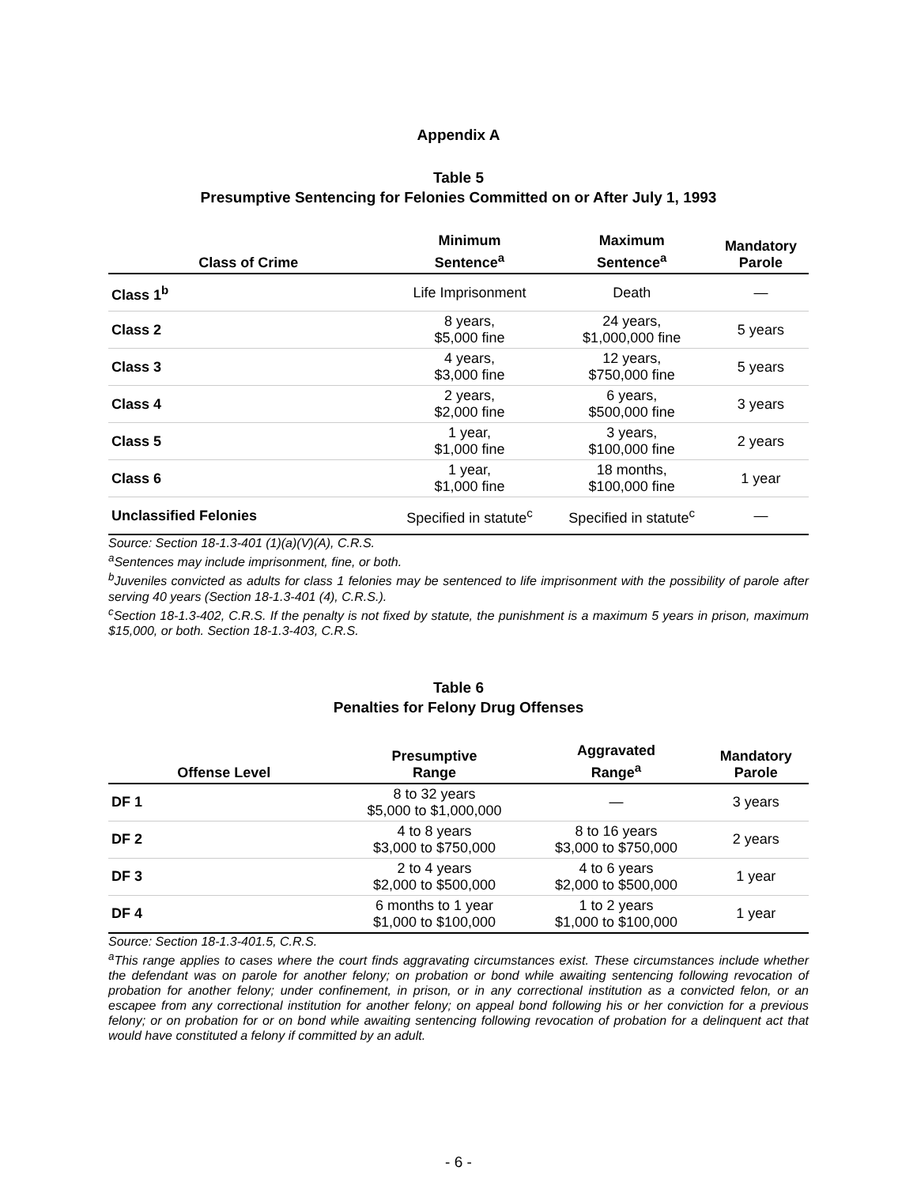Appendix A
Table 5
Presumptive Sentencing for Felonies Committed on or After July 1, 1993
| Class of Crime | Minimum Sentence<sup>a</sup> | Maximum Sentence<sup>a</sup> | Mandatory Parole |
| --- | --- | --- | --- |
| Class 1<sup>b</sup> | Life Imprisonment | Death | — |
| Class 2 | 8 years, $5,000 fine | 24 years, $1,000,000 fine | 5 years |
| Class 3 | 4 years, $3,000 fine | 12 years, $750,000 fine | 5 years |
| Class 4 | 2 years, $2,000 fine | 6 years, $500,000 fine | 3 years |
| Class 5 | 1 year, $1,000 fine | 3 years, $100,000 fine | 2 years |
| Class 6 | 1 year, $1,000 fine | 18 months, $100,000 fine | 1 year |
| Unclassified Felonies | Specified in statute<sup>c</sup> | Specified in statute<sup>c</sup> | — |
Source: Section 18-1.3-401 (1)(a)(V)(A), C.R.S.
<sup>a</sup> Sentences may include imprisonment, fine, or both.
<sup>b</sup> Juveniles convicted as adults for class 1 felonies may be sentenced to life imprisonment with the possibility of parole after serving 40 years (Section 18-1.3-401 (4), C.R.S.).
<sup>c</sup> Section 18-1.3-402, C.R.S. If the penalty is not fixed by statute, the punishment is a maximum 5 years in prison, maximum $15,000, or both. Section 18-1.3-403, C.R.S.
Table 6
Penalties for Felony Drug Offenses
| Offense Level | Presumptive Range | Aggravated Range<sup>a</sup> | Mandatory Parole |
| --- | --- | --- | --- |
| DF 1 | 8 to 32 years $5,000 to $1,000,000 | — | 3 years |
| DF 2 | 4 to 8 years $3,000 to $750,000 | 8 to 16 years $3,000 to $750,000 | 2 years |
| DF 3 | 2 to 4 years $2,000 to $500,000 | 4 to 6 years $2,000 to $500,000 | 1 year |
| DF 4 | 6 months to 1 year $1,000 to $100,000 | 1 to 2 years $1,000 to $100,000 | 1 year |
Source: Section 18-1.3-401.5, C.R.S.
<sup>a</sup> This range applies to cases where the court finds aggravating circumstances exist. These circumstances include whether the defendant was on parole for another felony; on probation or bond while awaiting sentencing following revocation of probation for another felony; under confinement, in prison, or in any correctional institution as a convicted felon, or an escapee from any correctional institution for another felony; on appeal bond following his or her conviction for a previous felony; or on probation for or on bond while awaiting sentencing following revocation of probation for a delinquent act that would have constituted a felony if committed by an adult.
- 6 -